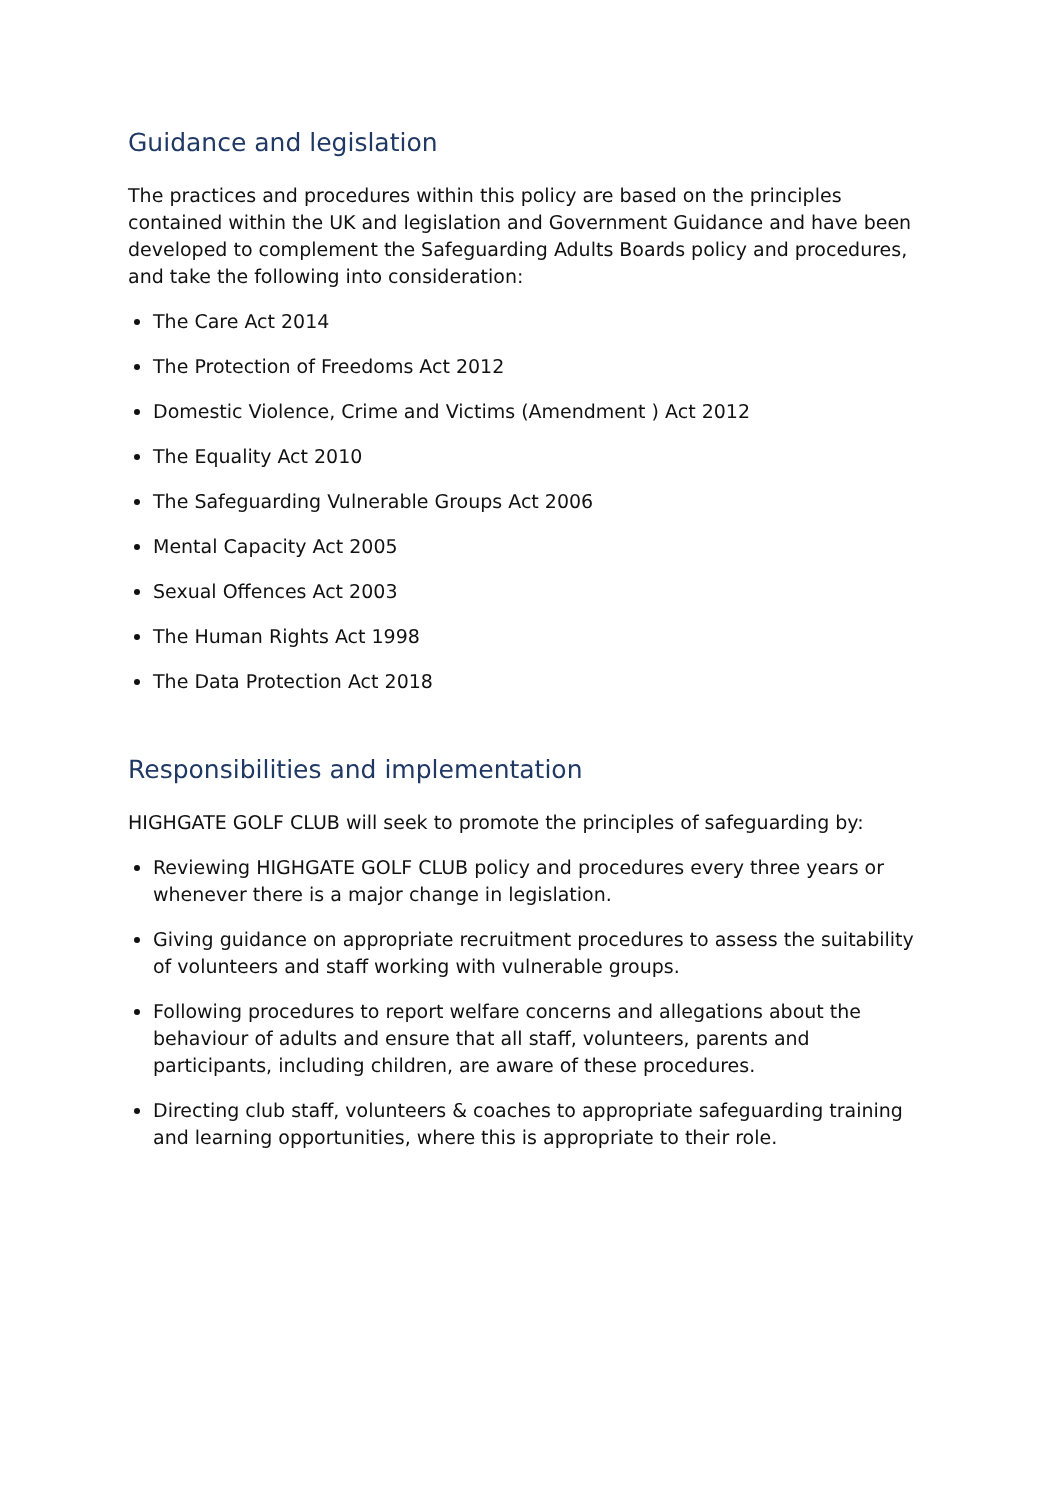Guidance and legislation
The practices and procedures within this policy are based on the principles contained within the UK and legislation and Government Guidance and have been developed to complement the Safeguarding Adults Boards policy and procedures, and take the following into consideration:
The Care Act 2014
The Protection of Freedoms Act 2012
Domestic Violence, Crime and Victims (Amendment ) Act 2012
The Equality Act 2010
The Safeguarding Vulnerable Groups Act 2006
Mental Capacity Act 2005
Sexual Offences Act 2003
The Human Rights Act 1998
The Data Protection Act 2018
Responsibilities and implementation
HIGHGATE GOLF CLUB will seek to promote the principles of safeguarding by:
Reviewing HIGHGATE GOLF CLUB policy and procedures every three years or whenever there is a major change in legislation.
Giving guidance on appropriate recruitment procedures to assess the suitability of volunteers and staff working with vulnerable groups.
Following procedures to report welfare concerns and allegations about the behaviour of adults and ensure that all staff, volunteers, parents and participants, including children, are aware of these procedures.
Directing club staff, volunteers & coaches to appropriate safeguarding training and learning opportunities, where this is appropriate to their role.